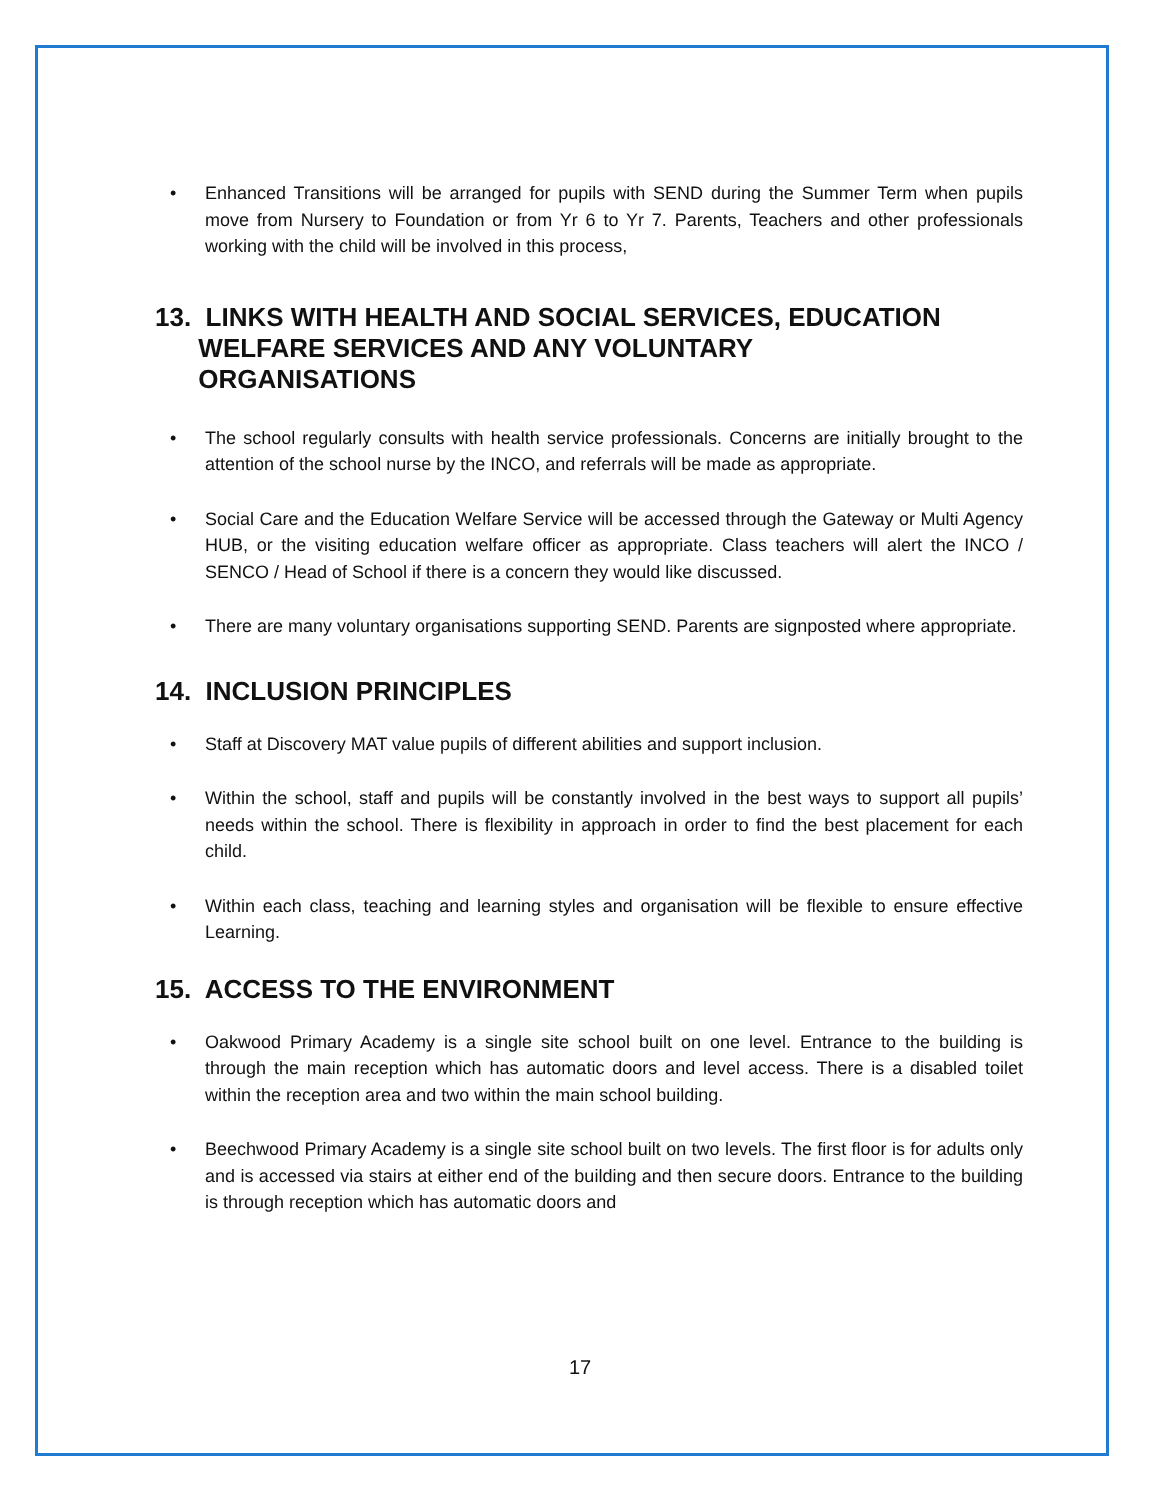• Enhanced Transitions will be arranged for pupils with SEND during the Summer Term when pupils move from Nursery to Foundation or from Yr 6 to Yr 7. Parents, Teachers and other professionals working with the child will be involved in this process,
13. LINKS WITH HEALTH AND SOCIAL SERVICES, EDUCATION
WELFARE SERVICES AND ANY VOLUNTARY
ORGANISATIONS
• The school regularly consults with health service professionals. Concerns are initially brought to the attention of the school nurse by the INCO, and referrals will be made as appropriate.
• Social Care and the Education Welfare Service will be accessed through the Gateway or Multi Agency HUB, or the visiting education welfare officer as appropriate. Class teachers will alert the INCO / SENCO / Head of School if there is a concern they would like discussed.
• There are many voluntary organisations supporting SEND. Parents are signposted where appropriate.
14. INCLUSION PRINCIPLES
• Staff at Discovery MAT value pupils of different abilities and support inclusion.
• Within the school, staff and pupils will be constantly involved in the best ways to support all pupils’ needs within the school. There is flexibility in approach in order to find the best placement for each child.
• Within each class, teaching and learning styles and organisation will be flexible to ensure effective Learning.
15. ACCESS TO THE ENVIRONMENT
• Oakwood Primary Academy is a single site school built on one level. Entrance to the building is through the main reception which has automatic doors and level access. There is a disabled toilet within the reception area and two within the main school building.
• Beechwood Primary Academy is a single site school built on two levels. The first floor is for adults only and is accessed via stairs at either end of the building and then secure doors. Entrance to the building is through reception which has automatic doors and
17